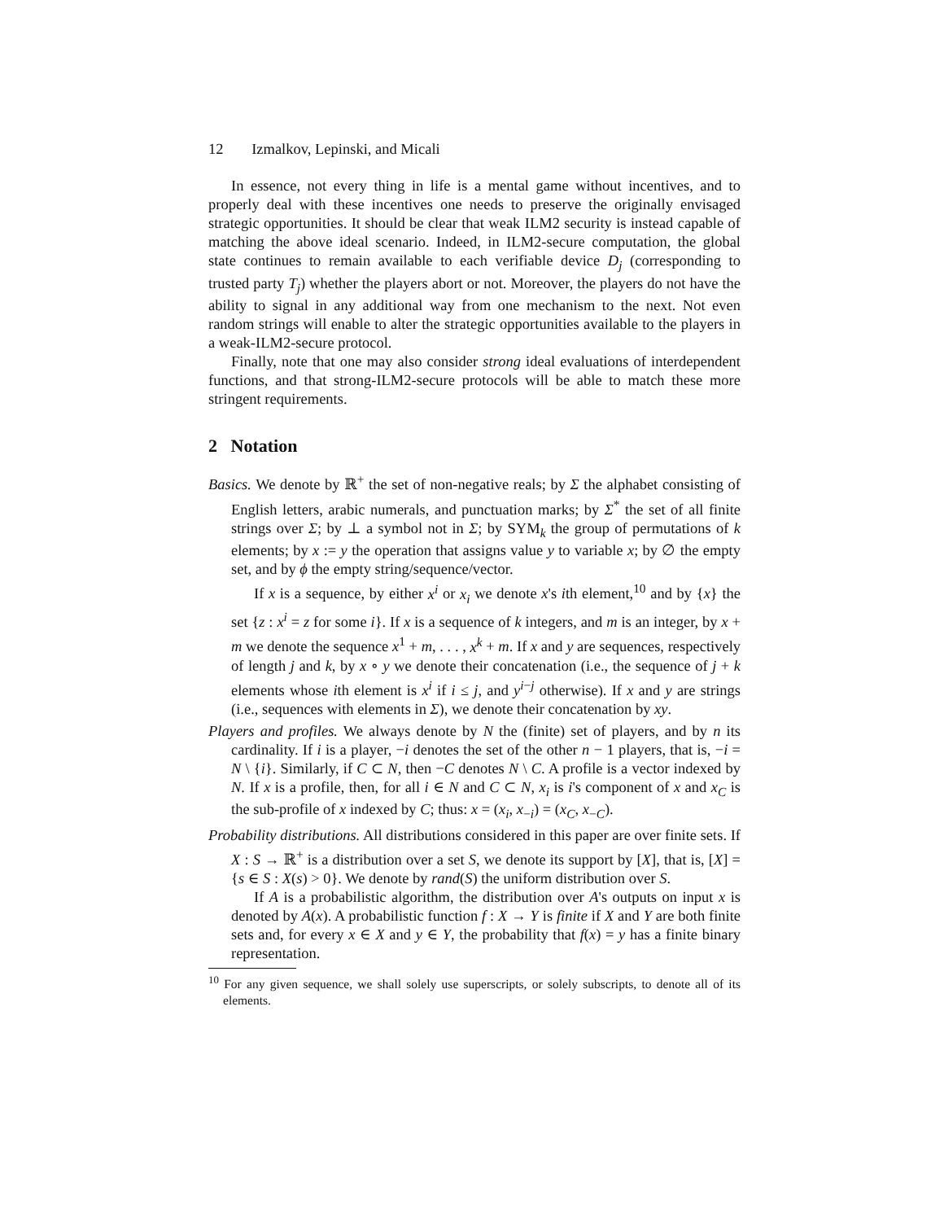12 Izmalkov, Lepinski, and Micali
In essence, not every thing in life is a mental game without incentives, and to properly deal with these incentives one needs to preserve the originally envisaged strategic opportunities. It should be clear that weak ILM2 security is instead capable of matching the above ideal scenario. Indeed, in ILM2-secure computation, the global state continues to remain available to each verifiable device D<sub>j</sub> (corresponding to trusted party T<sub>j</sub>) whether the players abort or not. Moreover, the players do not have the ability to signal in any additional way from one mechanism to the next. Not even random strings will enable to alter the strategic opportunities available to the players in a weak-ILM2-secure protocol.
Finally, note that one may also consider strong ideal evaluations of interdependent functions, and that strong-ILM2-secure protocols will be able to match these more stringent requirements.
2 Notation
Basics. We denote by ℝ<sup>+</sup> the set of non-negative reals; by Σ the alphabet consisting of English letters, arabic numerals, and punctuation marks; by Σ<sup>*</sup> the set of all finite strings over Σ; by ⊥ a symbol not in Σ; by SYM<sub>k</sub> the group of permutations of k elements; by x := y the operation that assigns value y to variable x; by ∅ the empty set, and by ϕ the empty string/sequence/vector.
If x is a sequence, by either x<sup>i</sup> or x<sub>i</sub> we denote x's ith element,<sup>10</sup> and by {x} the set {z : x<sup>i</sup> = z for some i}. If x is a sequence of k integers, and m is an integer, by x + m we denote the sequence x<sup>1</sup> + m, . . . , x<sup>k</sup> + m. If x and y are sequences, respectively of length j and k, by x ∘ y we denote their concatenation (i.e., the sequence of j + k elements whose ith element is x<sup>i</sup> if i ≤ j, and y<sup>i−j</sup> otherwise). If x and y are strings (i.e., sequences with elements in Σ), we denote their concatenation by xy.
Players and profiles. We always denote by N the (finite) set of players, and by n its cardinality. If i is a player, −i denotes the set of the other n − 1 players, that is, −i = N \ {i}. Similarly, if C ⊂ N, then −C denotes N \ C. A profile is a vector indexed by N. If x is a profile, then, for all i ∈ N and C ⊂ N, x<sub>i</sub> is i's component of x and x<sub>C</sub> is the sub-profile of x indexed by C; thus: x = (x<sub>i</sub>, x<sub>−i</sub>) = (x<sub>C</sub>, x<sub>−C</sub>).
Probability distributions. All distributions considered in this paper are over finite sets. If X : S → ℝ<sup>+</sup> is a distribution over a set S, we denote its support by [X], that is, [X] = {s ∈ S : X(s) > 0}. We denote by rand(S) the uniform distribution over S.
If A is a probabilistic algorithm, the distribution over A's outputs on input x is denoted by A(x). A probabilistic function f : X → Y is finite if X and Y are both finite sets and, for every x ∈ X and y ∈ Y, the probability that f(x) = y has a finite binary representation.
<sup>10</sup> For any given sequence, we shall solely use superscripts, or solely subscripts, to denote all of its elements.